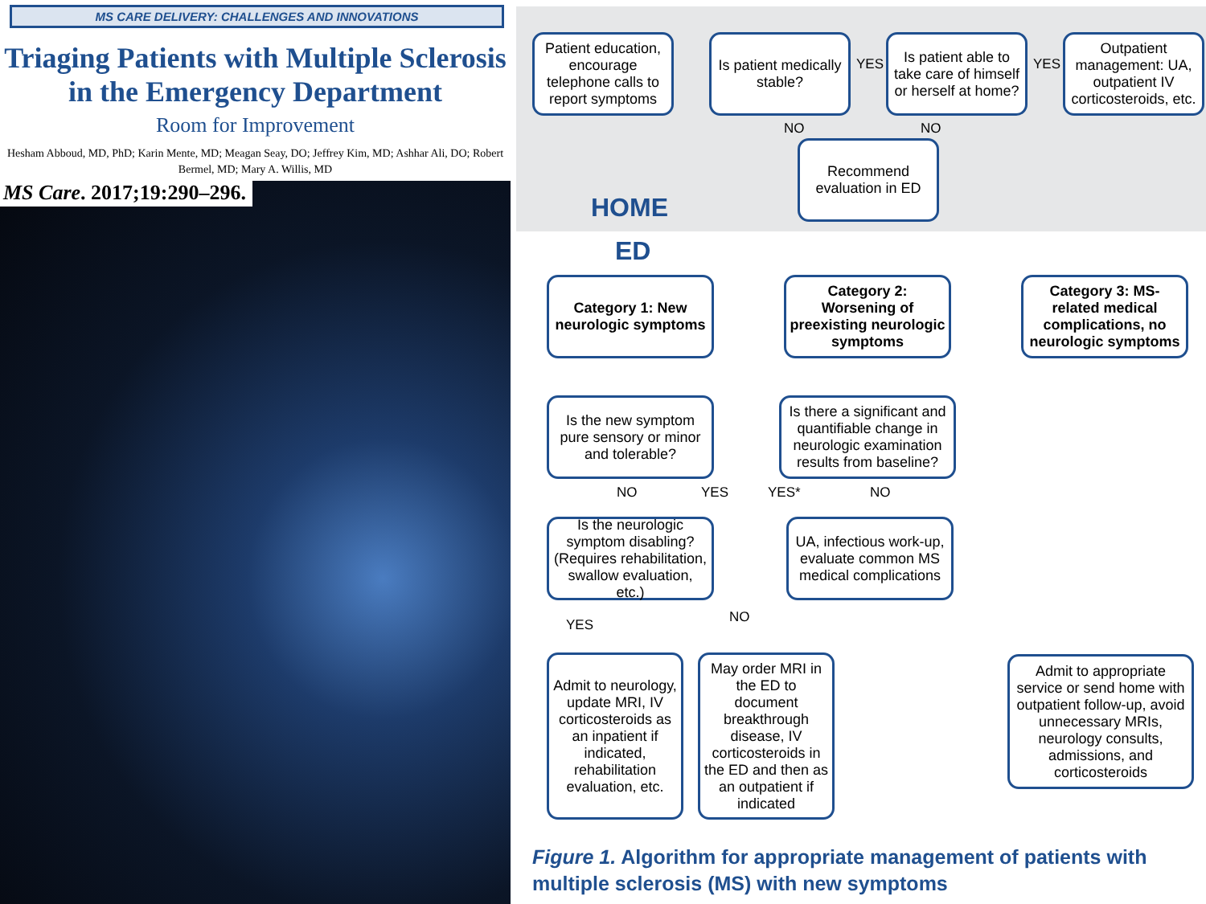MS CARE DELIVERY: CHALLENGES AND INNOVATIONS
Triaging Patients with Multiple Sclerosis in the Emergency Department
Room for Improvement
Hesham Abboud, MD, PhD; Karin Mente, MD; Meagan Seay, DO; Jeffrey Kim, MD; Ashhar Ali, DO; Robert Bermel, MD; Mary A. Willis, MD
MS Care. 2017;19:290–296.
Patient education, encourage telephone calls to report symptoms
Is patient medically stable?
YES
Is patient able to take care of himself or herself at home?
YES
Outpatient management: UA, outpatient IV corticosteroids, etc.
NO NO
Recommend evaluation in ED
HOME
ED
Category 1: New neurologic symptoms
Category 2: Worsening of preexisting neurologic symptoms
Category 3: MS-related medical complications, no neurologic symptoms
Is the new symptom pure sensory or minor and tolerable?
Is there a significant and quantifiable change in neurologic examination results from baseline?
NO YES YES* NO
Is the neurologic symptom disabling? (Requires rehabilitation, swallow evaluation, etc.)
UA, infectious work-up, evaluate common MS medical complications
YES NO
Admit to neurology, update MRI, IV corticosteroids as an inpatient if indicated, rehabilitation evaluation, etc.
May order MRI in the ED to document breakthrough disease, IV corticosteroids in the ED and then as an outpatient if indicated
Admit to appropriate service or send home with outpatient follow-up, avoid unnecessary MRIs, neurology consults, admissions, and corticosteroids
Figure 1. Algorithm for appropriate management of patients with multiple sclerosis (MS) with new symptoms